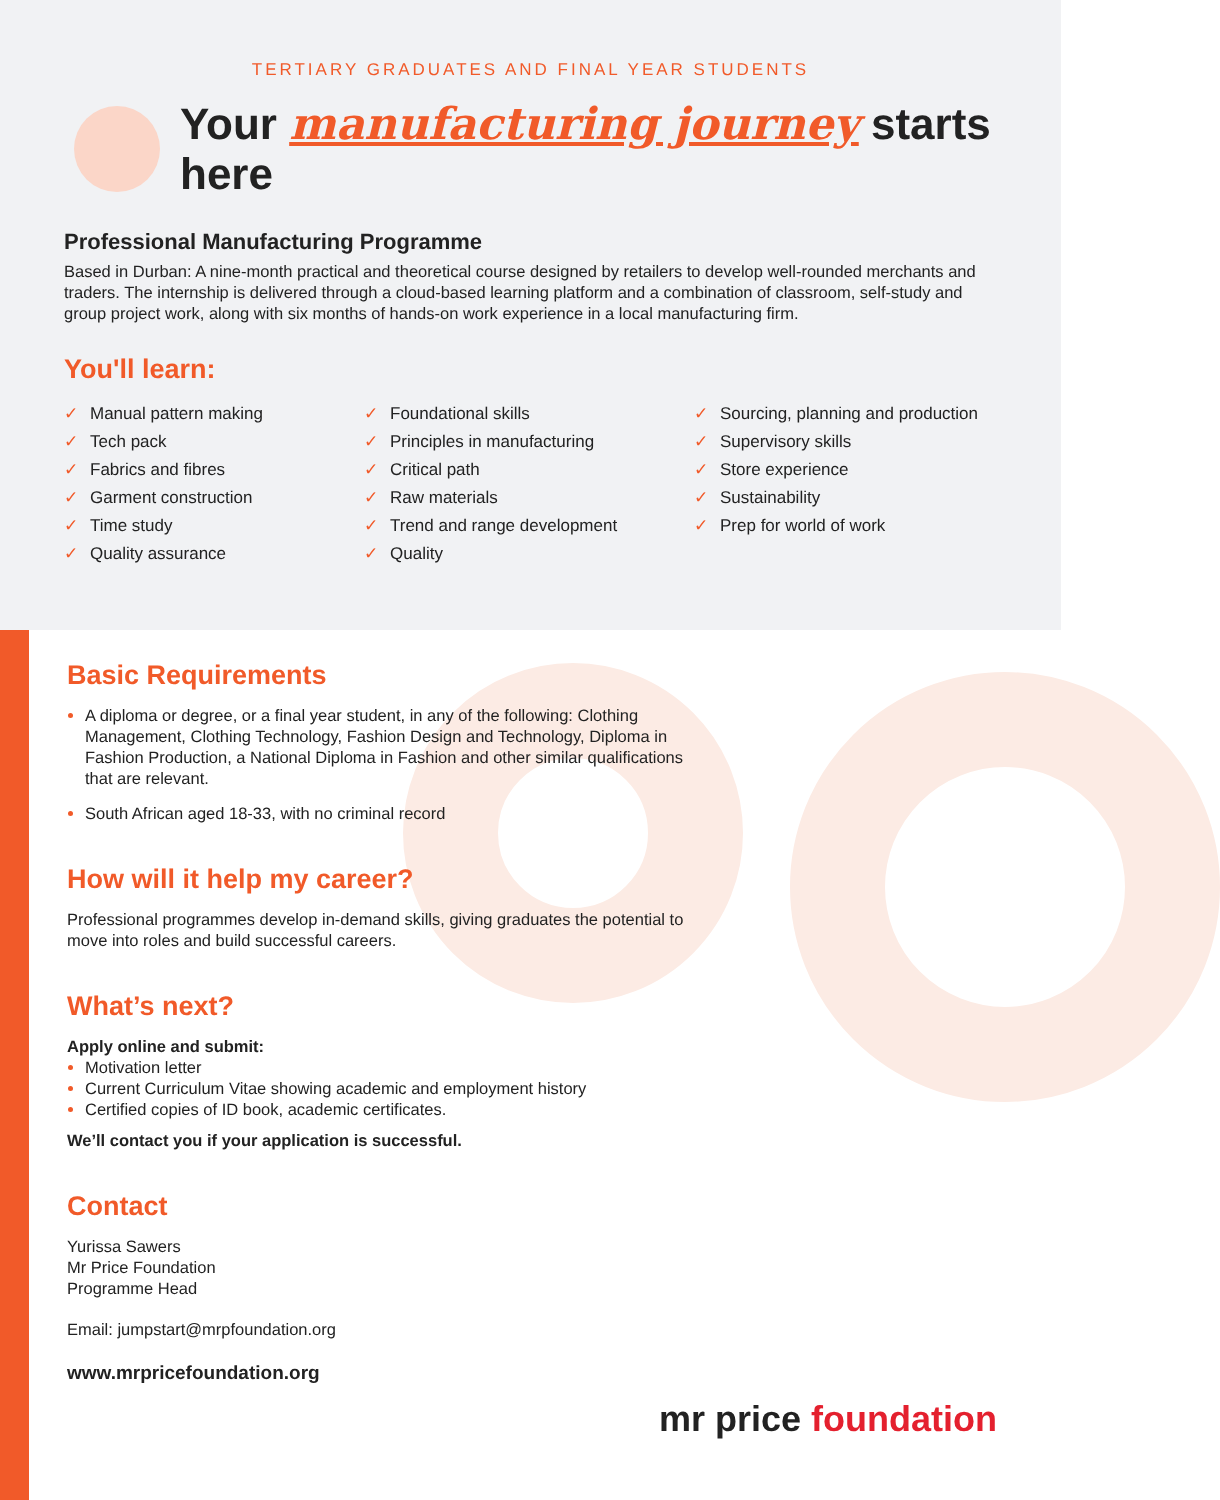TERTIARY GRADUATES AND FINAL YEAR STUDENTS
Your manufacturing journey starts here
Professional Manufacturing Programme
Based in Durban: A nine-month practical and theoretical course designed by retailers to develop well-rounded merchants and traders. The internship is delivered through a cloud-based learning platform and a combination of classroom, self-study and group project work, along with six months of hands-on work experience in a local manufacturing firm.
You'll learn:
✓ Manual pattern making
✓ Tech pack
✓ Fabrics and fibres
✓ Garment construction
✓ Time study
✓ Quality assurance
✓ Foundational skills
✓ Principles in manufacturing
✓ Critical path
✓ Raw materials
✓ Trend and range development
✓ Quality
✓ Sourcing, planning and production
✓ Supervisory skills
✓ Store experience
✓ Sustainability
✓ Prep for world of work
Basic Requirements
A diploma or degree, or a final year student, in any of the following: Clothing Management, Clothing Technology, Fashion Design and Technology, Diploma in Fashion Production, a National Diploma in Fashion and other similar qualifications that are relevant.
South African aged 18-33, with no criminal record
How will it help my career?
Professional programmes develop in-demand skills, giving graduates the potential to move into roles and build successful careers.
What’s next?
Apply online and submit:
Motivation letter
Current Curriculum Vitae showing academic and employment history
Certified copies of ID book, academic certificates.
We’ll contact you if your application is successful.
Contact
Yurissa Sawers
Mr Price Foundation
Programme Head
Email: jumpstart@mrpfoundation.org
www.mrpricefoundation.org
mr price foundation